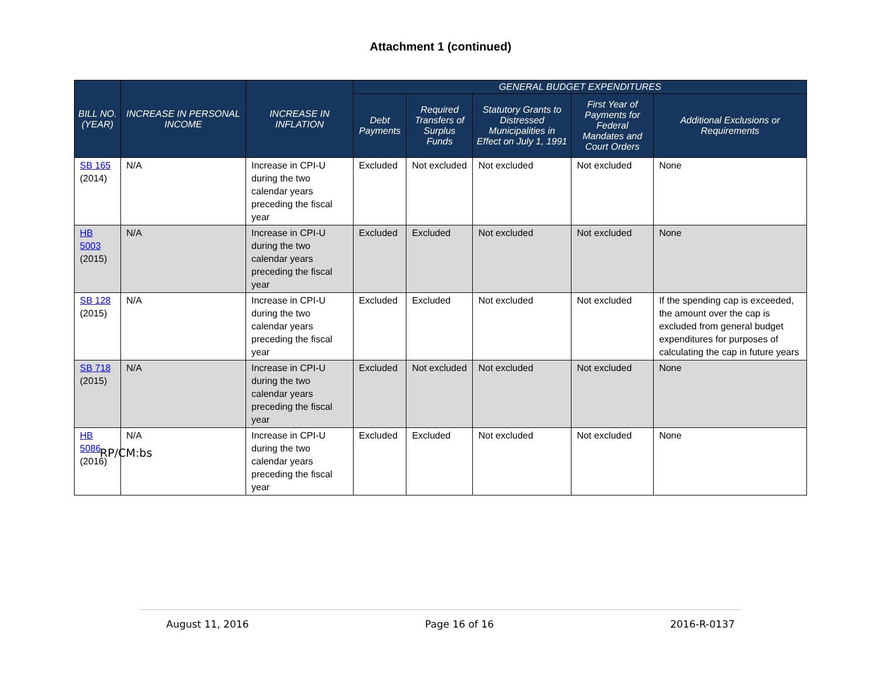Attachment 1 (continued)
| BILL NO. (YEAR) | INCREASE IN PERSONAL INCOME | INCREASE IN INFLATION | GENERAL BUDGET EXPENDITURES | | | | |
| --- | --- | --- | --- | --- | --- | --- | --- |
| | | | Debt Payments | Required Transfers of Surplus Funds | Statutory Grants to Distressed Municipalities in Effect on July 1, 1991 | First Year of Payments for Federal Mandates and Court Orders | Additional Exclusions or Requirements |
| SB 165 (2014) | N/A | Increase in CPI-U during the two calendar years preceding the fiscal year | Excluded | Not excluded | Not excluded | Not excluded | None |
| HB 5003 (2015) | N/A | Increase in CPI-U during the two calendar years preceding the fiscal year | Excluded | Excluded | Not excluded | Not excluded | None |
| SB 128 (2015) | N/A | Increase in CPI-U during the two calendar years preceding the fiscal year | Excluded | Excluded | Not excluded | Not excluded | If the spending cap is exceeded, the amount over the cap is excluded from general budget expenditures for purposes of calculating the cap in future years |
| SB 718 (2015) | N/A | Increase in CPI-U during the two calendar years preceding the fiscal year | Excluded | Not excluded | Not excluded | Not excluded | None |
| HB 5086 (2016) | N/A | Increase in CPI-U during the two calendar years preceding the fiscal year | Excluded | Excluded | Not excluded | Not excluded | None |
RP/CM:bs
August 11, 2016 Page 16 of 16 2016-R-0137